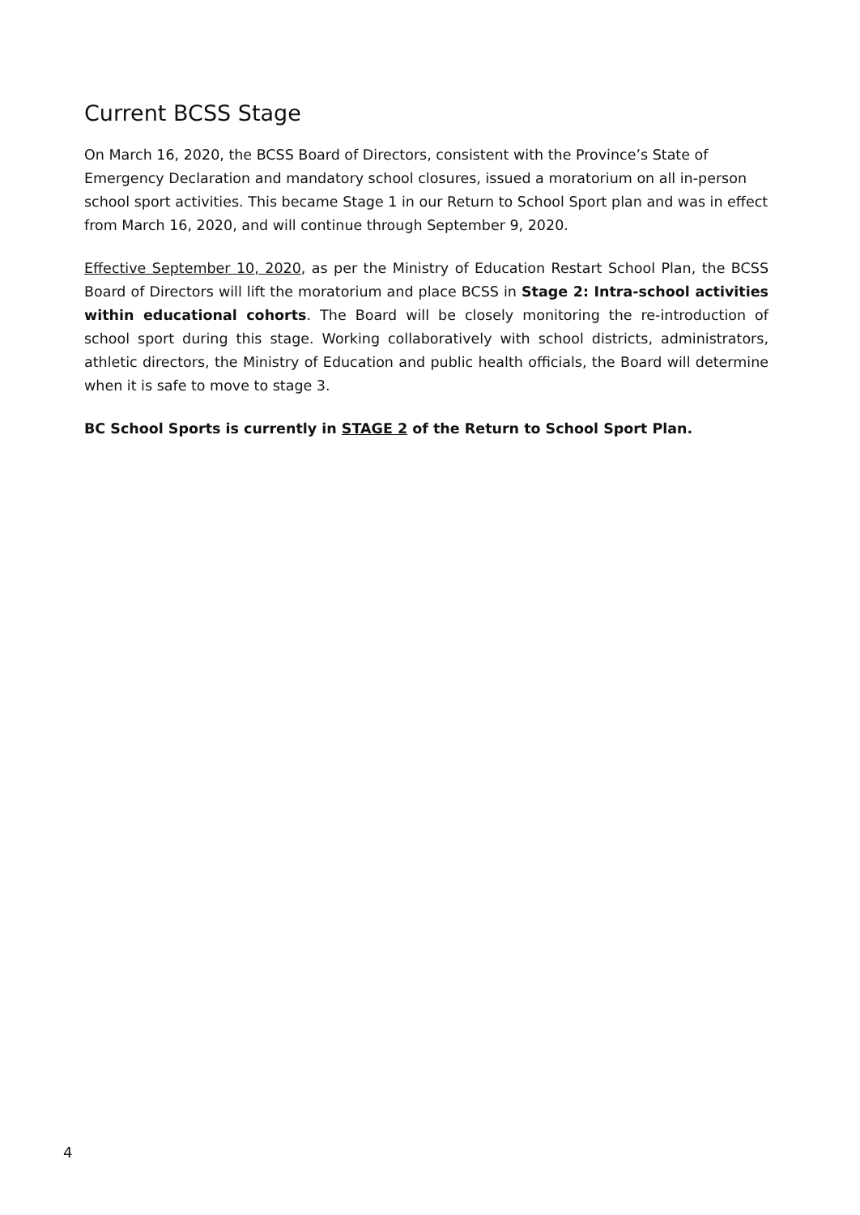Current BCSS Stage
On March 16, 2020, the BCSS Board of Directors, consistent with the Province’s State of Emergency Declaration and mandatory school closures, issued a moratorium on all in-person school sport activities. This became Stage 1 in our Return to School Sport plan and was in effect from March 16, 2020, and will continue through September 9, 2020.
Effective September 10, 2020, as per the Ministry of Education Restart School Plan, the BCSS Board of Directors will lift the moratorium and place BCSS in Stage 2: Intra-school activities within educational cohorts. The Board will be closely monitoring the re-introduction of school sport during this stage. Working collaboratively with school districts, administrators, athletic directors, the Ministry of Education and public health officials, the Board will determine when it is safe to move to stage 3.
BC School Sports is currently in STAGE 2 of the Return to School Sport Plan.
4